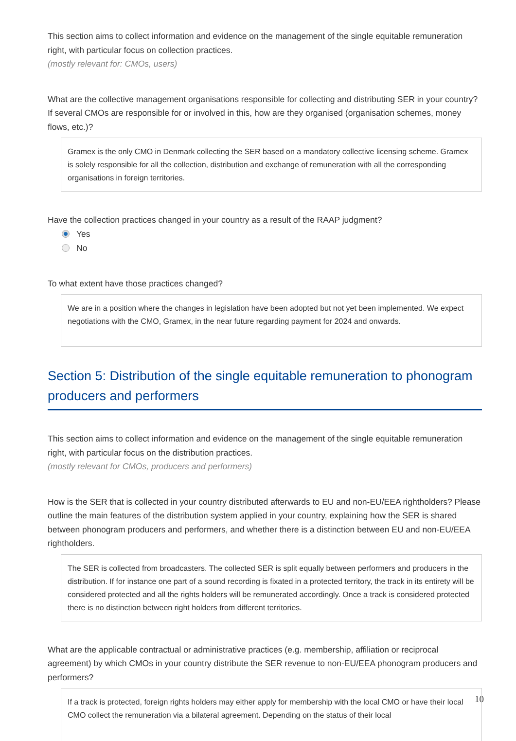This section aims to collect information and evidence on the management of the single equitable remuneration right, with particular focus on collection practices.
(mostly relevant for: CMOs, users)
What are the collective management organisations responsible for collecting and distributing SER in your country? If several CMOs are responsible for or involved in this, how are they organised (organisation schemes, money flows, etc.)?
Gramex is the only CMO in Denmark collecting the SER based on a mandatory collective licensing scheme. Gramex is solely responsible for all the collection, distribution and exchange of remuneration with all the corresponding organisations in foreign territories.
Have the collection practices changed in your country as a result of the RAAP judgment?
Yes
No
To what extent have those practices changed?
We are in a position where the changes in legislation have been adopted but not yet been implemented. We expect negotiations with the CMO, Gramex, in the near future regarding payment for 2024 and onwards.
Section 5: Distribution of the single equitable remuneration to phonogram producers and performers
This section aims to collect information and evidence on the management of the single equitable remuneration right, with particular focus on the distribution practices.
(mostly relevant for CMOs, producers and performers)
How is the SER that is collected in your country distributed afterwards to EU and non-EU/EEA rightholders? Please outline the main features of the distribution system applied in your country, explaining how the SER is shared between phonogram producers and performers, and whether there is a distinction between EU and non-EU/EEA rightholders.
The SER is collected from broadcasters. The collected SER is split equally between performers and producers in the distribution. If for instance one part of a sound recording is fixated in a protected territory, the track in its entirety will be considered protected and all the rights holders will be remunerated accordingly. Once a track is considered protected there is no distinction between right holders from different territories.
What are the applicable contractual or administrative practices (e.g. membership, affiliation or reciprocal agreement) by which CMOs in your country distribute the SER revenue to non-EU/EEA phonogram producers and performers?
If a track is protected, foreign rights holders may either apply for membership with the local CMO or have their local CMO collect the remuneration via a bilateral agreement. Depending on the status of their local
10